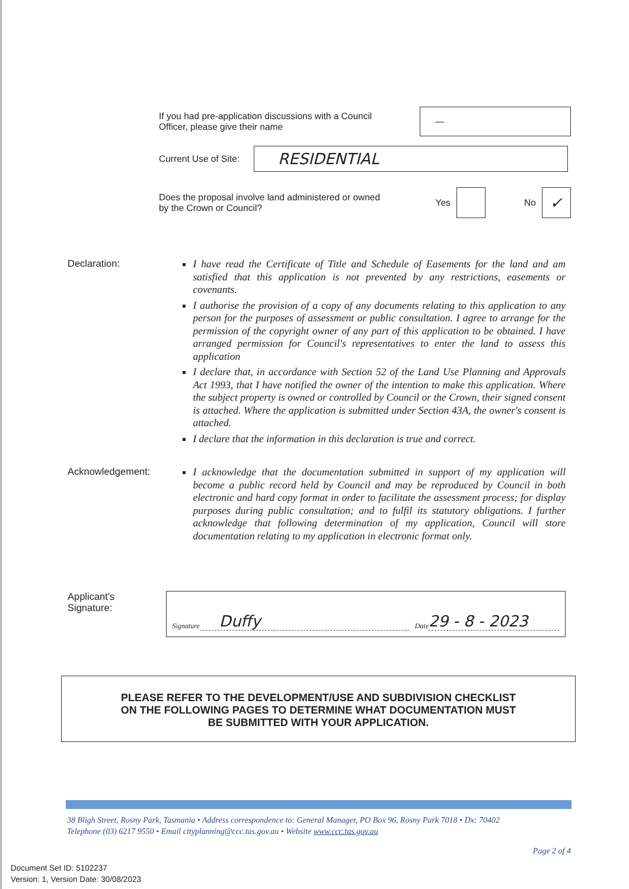If you had pre-application discussions with a Council
Officer, please give their name
—
Current Use of Site:
RESIDENTIAL
Does the proposal involve land administered or owned
by the Crown or Council?
Yes No
✓
Declaration:
I have read the Certificate of Title and Schedule of Easements for the land and am satisfied that this application is not prevented by any restrictions, easements or covenants.
I authorise the provision of a copy of any documents relating to this application to any person for the purposes of assessment or public consultation. I agree to arrange for the permission of the copyright owner of any part of this application to be obtained. I have arranged permission for Council's representatives to enter the land to assess this application
I declare that, in accordance with Section 52 of the Land Use Planning and Approvals Act 1993, that I have notified the owner of the intention to make this application. Where the subject property is owned or controlled by Council or the Crown, their signed consent is attached. Where the application is submitted under Section 43A, the owner's consent is attached.
I declare that the information in this declaration is true and correct.
Acknowledgement:
I acknowledge that the documentation submitted in support of my application will become a public record held by Council and may be reproduced by Council in both electronic and hard copy format in order to facilitate the assessment process; for display purposes during public consultation; and to fulfil its statutory obligations. I further acknowledge that following determination of my application, Council will store documentation relating to my application in electronic format only.
Applicant's
Signature:
Signature Duffy Date 29 - 8 - 2023
PLEASE REFER TO THE DEVELOPMENT/USE AND SUBDIVISION CHECKLIST
ON THE FOLLOWING PAGES TO DETERMINE WHAT DOCUMENTATION MUST
BE SUBMITTED WITH YOUR APPLICATION.
38 Bligh Street, Rosny Park, Tasmania • Address correspondence to: General Manager, PO Box 96, Rosny Park 7018 • Dx: 70402
Telephone (03) 6217 9550 • Email cityplanning@ccc.tas.gov.au • Website www.ccc.tas.gov.au
Page 2 of 4
Document Set ID: 5102237
Version: 1, Version Date: 30/08/2023